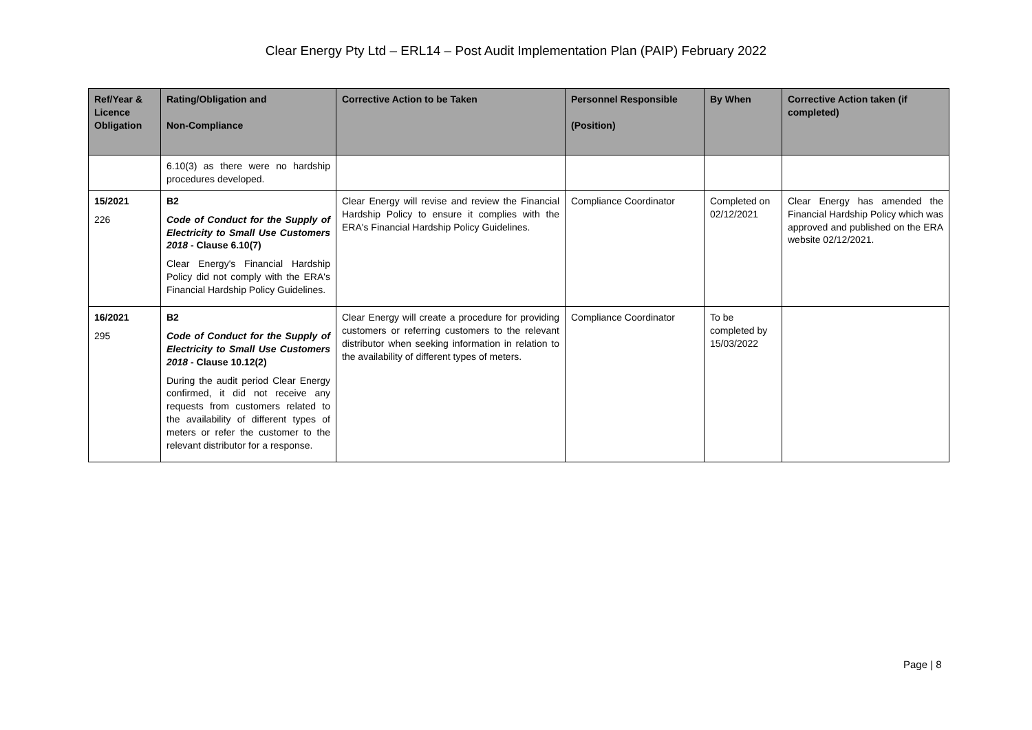Clear Energy Pty Ltd – ERL14 – Post Audit Implementation Plan (PAIP) February 2022
| Ref/Year & Licence Obligation | Rating/Obligation and Non-Compliance | Corrective Action to be Taken | Personnel Responsible (Position) | By When | Corrective Action taken (if completed) |
| --- | --- | --- | --- | --- | --- |
| | 6.10(3) as there were no hardship procedures developed. | | | | |
| 15/2021 226 | B2 Code of Conduct for the Supply of Electricity to Small Use Customers 2018 - Clause 6.10(7) Clear Energy's Financial Hardship Policy did not comply with the ERA's Financial Hardship Policy Guidelines. | Clear Energy will revise and review the Financial Hardship Policy to ensure it complies with the ERA's Financial Hardship Policy Guidelines. | Compliance Coordinator | Completed on 02/12/2021 | Clear Energy has amended the Financial Hardship Policy which was approved and published on the ERA website 02/12/2021. |
| 16/2021 295 | B2 Code of Conduct for the Supply of Electricity to Small Use Customers 2018 - Clause 10.12(2) During the audit period Clear Energy confirmed, it did not receive any requests from customers related to the availability of different types of meters or refer the customer to the relevant distributor for a response. | Clear Energy will create a procedure for providing customers or referring customers to the relevant distributor when seeking information in relation to the availability of different types of meters. | Compliance Coordinator | To be completed by 15/03/2022 | |
Page | 8